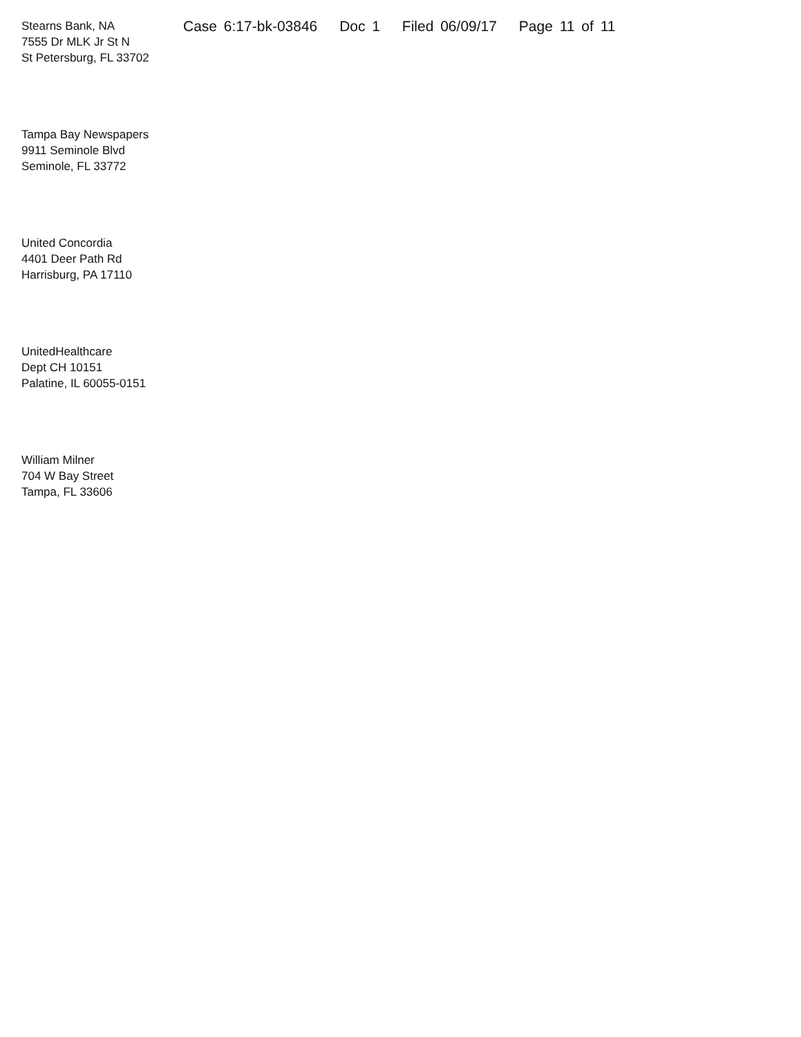Stearns Bank, NA
7555 Dr MLK Jr St N
St Petersburg, FL 33702
Case 6:17-bk-03846 Doc 1 Filed 06/09/17 Page 11 of 11
Tampa Bay Newspapers
9911 Seminole Blvd
Seminole, FL 33772
United Concordia
4401 Deer Path Rd
Harrisburg, PA 17110
UnitedHealthcare
Dept CH 10151
Palatine, IL 60055-0151
William Milner
704 W Bay Street
Tampa, FL 33606